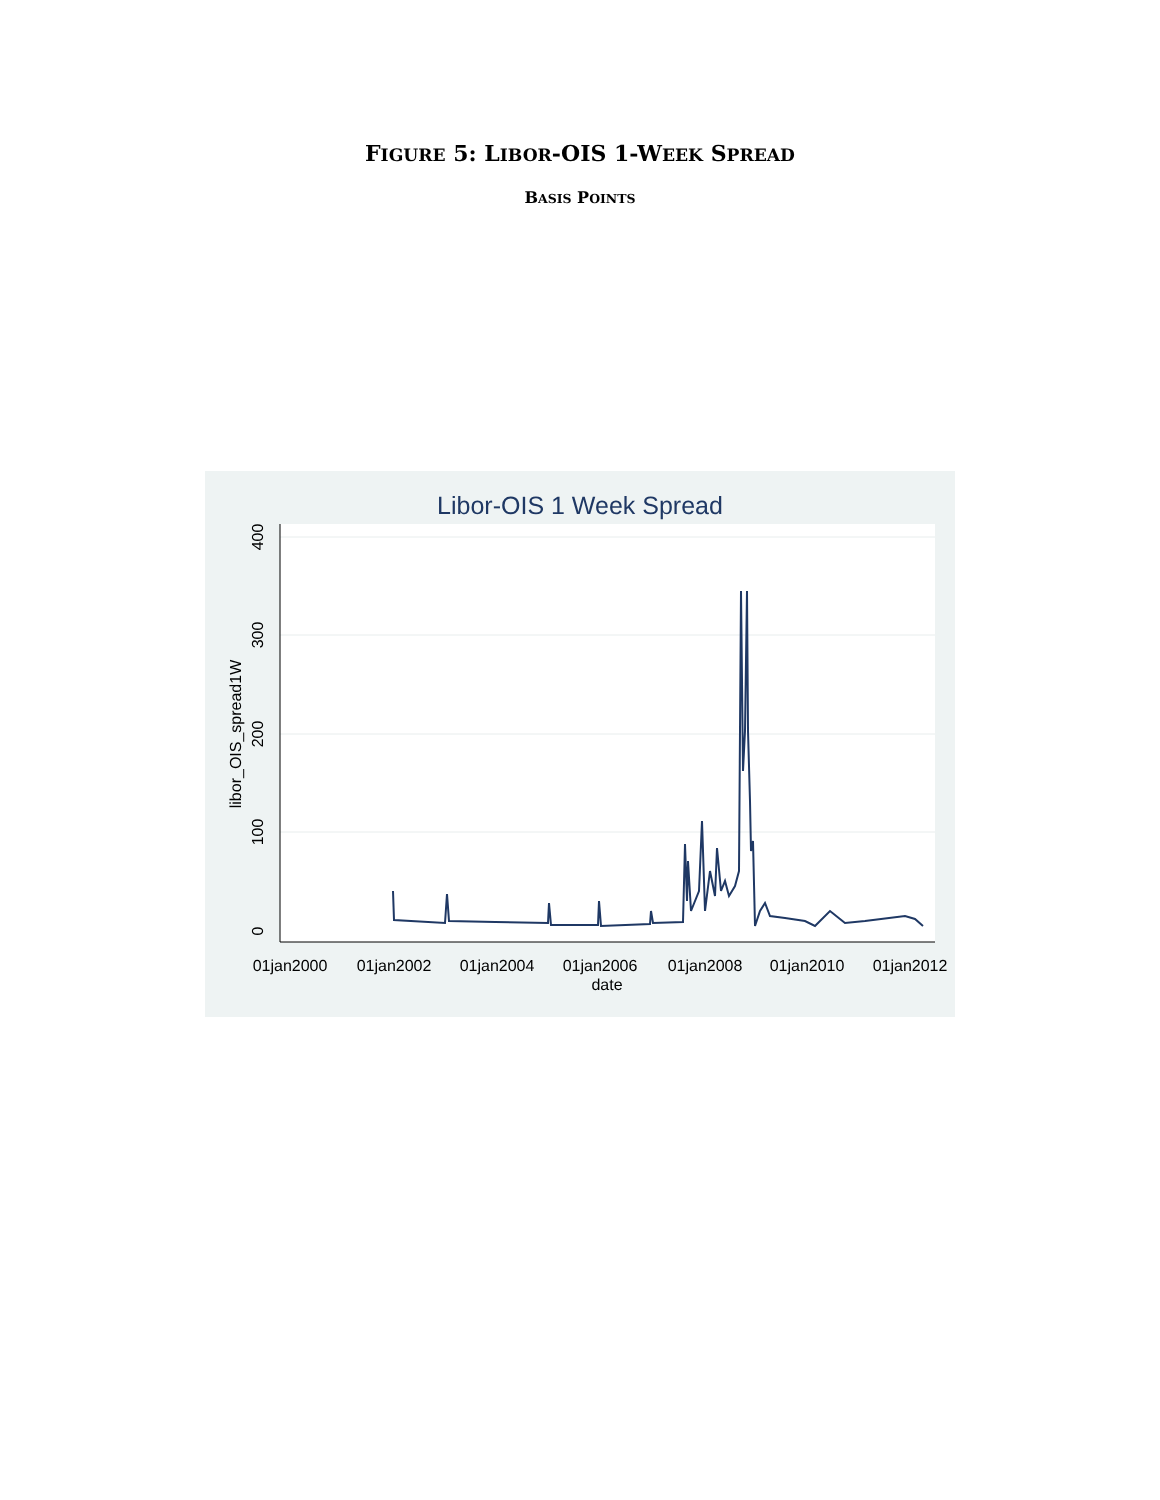FIGURE 5: LIBOR-OIS 1-WEEK SPREAD
BASIS POINTS
Libor-OIS 1 Week Spread
0
100
200
300
400
libor_OIS_spread1W
01jan2000
01jan2002
01jan2004
01jan2006
01jan2008
01jan2010
01jan2012
date